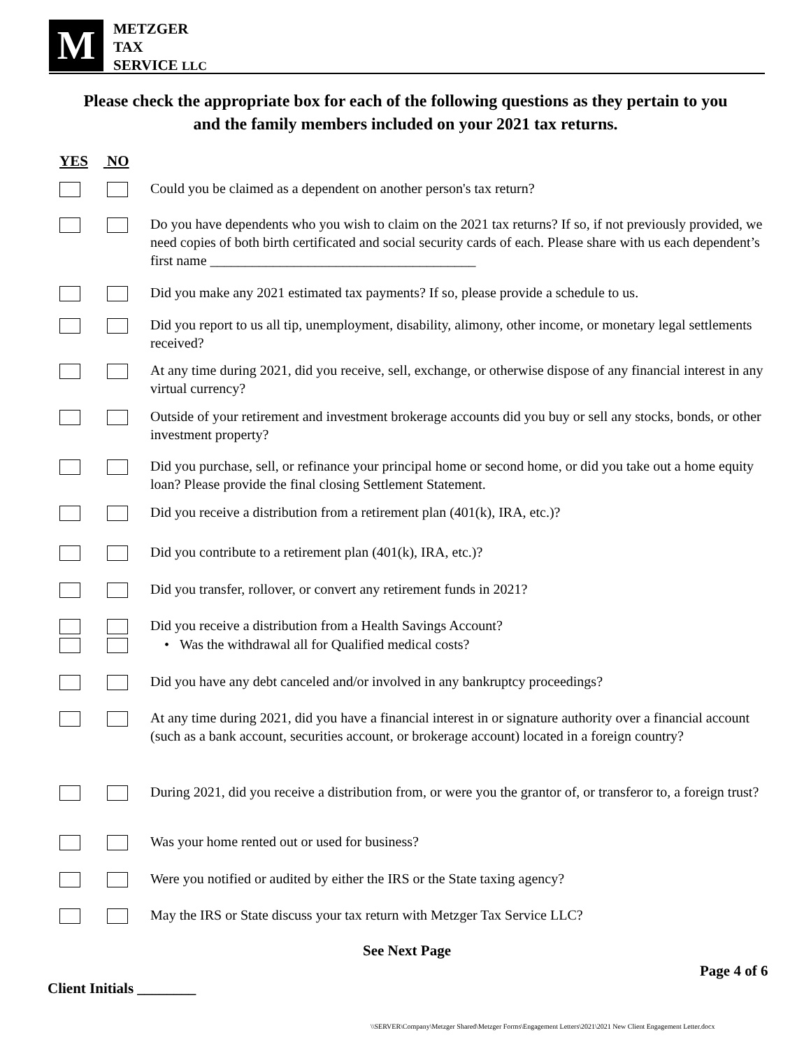M
METZGER
TAX
SERVICE LLC
Please check the appropriate box for each of the following questions as they pertain to you and the family members included on your 2021 tax returns.
YES NO
Could you be claimed as a dependent on another person's tax return?
Do you have dependents who you wish to claim on the 2021 tax returns? If so, if not previously provided, we need copies of both birth certificated and social security cards of each. Please share with us each dependent’s first name ______________________________________
Did you make any 2021 estimated tax payments? If so, please provide a schedule to us.
Did you report to us all tip, unemployment, disability, alimony, other income, or monetary legal settlements received?
At any time during 2021, did you receive, sell, exchange, or otherwise dispose of any financial interest in any virtual currency?
Outside of your retirement and investment brokerage accounts did you buy or sell any stocks, bonds, or other investment property?
Did you purchase, sell, or refinance your principal home or second home, or did you take out a home equity loan? Please provide the final closing Settlement Statement.
Did you receive a distribution from a retirement plan (401(k), IRA, etc.)?
Did you contribute to a retirement plan (401(k), IRA, etc.)?
Did you transfer, rollover, or convert any retirement funds in 2021?
Did you receive a distribution from a Health Savings Account?
• Was the withdrawal all for Qualified medical costs?
Did you have any debt canceled and/or involved in any bankruptcy proceedings?
At any time during 2021, did you have a financial interest in or signature authority over a financial account (such as a bank account, securities account, or brokerage account) located in a foreign country?
During 2021, did you receive a distribution from, or were you the grantor of, or transferor to, a foreign trust?
Was your home rented out or used for business?
Were you notified or audited by either the IRS or the State taxing agency?
May the IRS or State discuss your tax return with Metzger Tax Service LLC?
See Next Page
Page 4 of 6
Client Initials ________
\\SERVER\Company\Metzger Shared\Metzger Forms\Engagement Letters\2021\2021 New Client Engagement Letter.docx